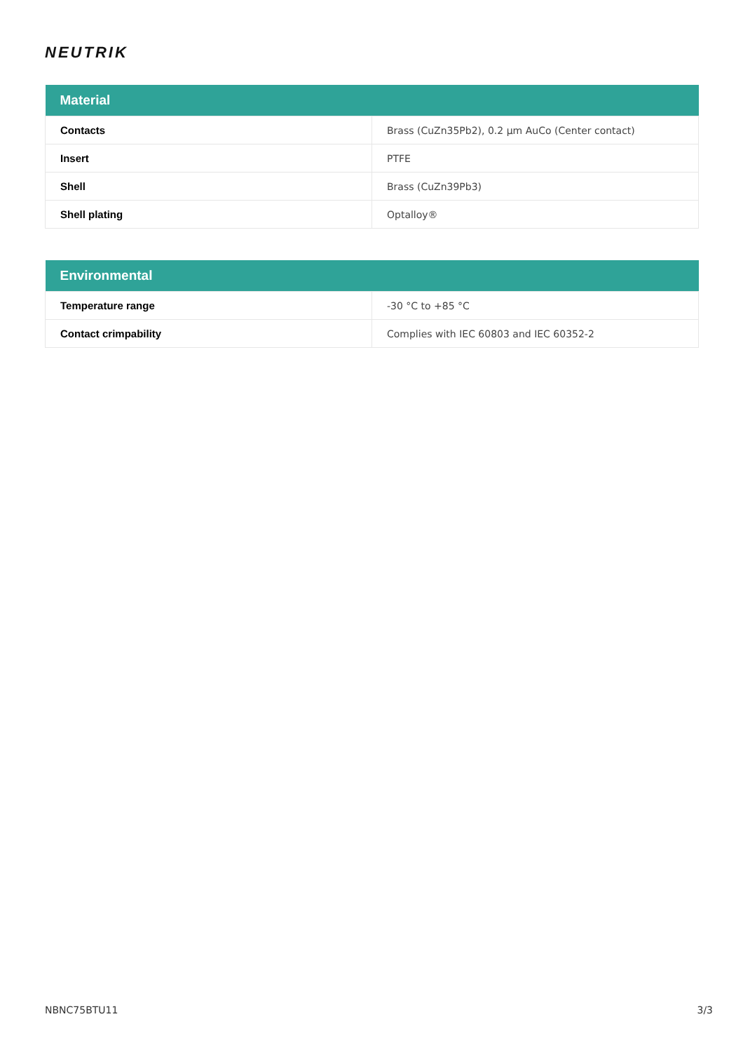NEUTRIK
| Material | |
| --- | --- |
| Contacts | Brass (CuZn35Pb2), 0.2 µm AuCo (Center contact) |
| Insert | PTFE |
| Shell | Brass (CuZn39Pb3) |
| Shell plating | Optalloy® |
| Environmental | |
| --- | --- |
| Temperature range | -30 °C to +85 °C |
| Contact crimpability | Complies with IEC 60803 and IEC 60352-2 |
NBNC75BTU11 3/3